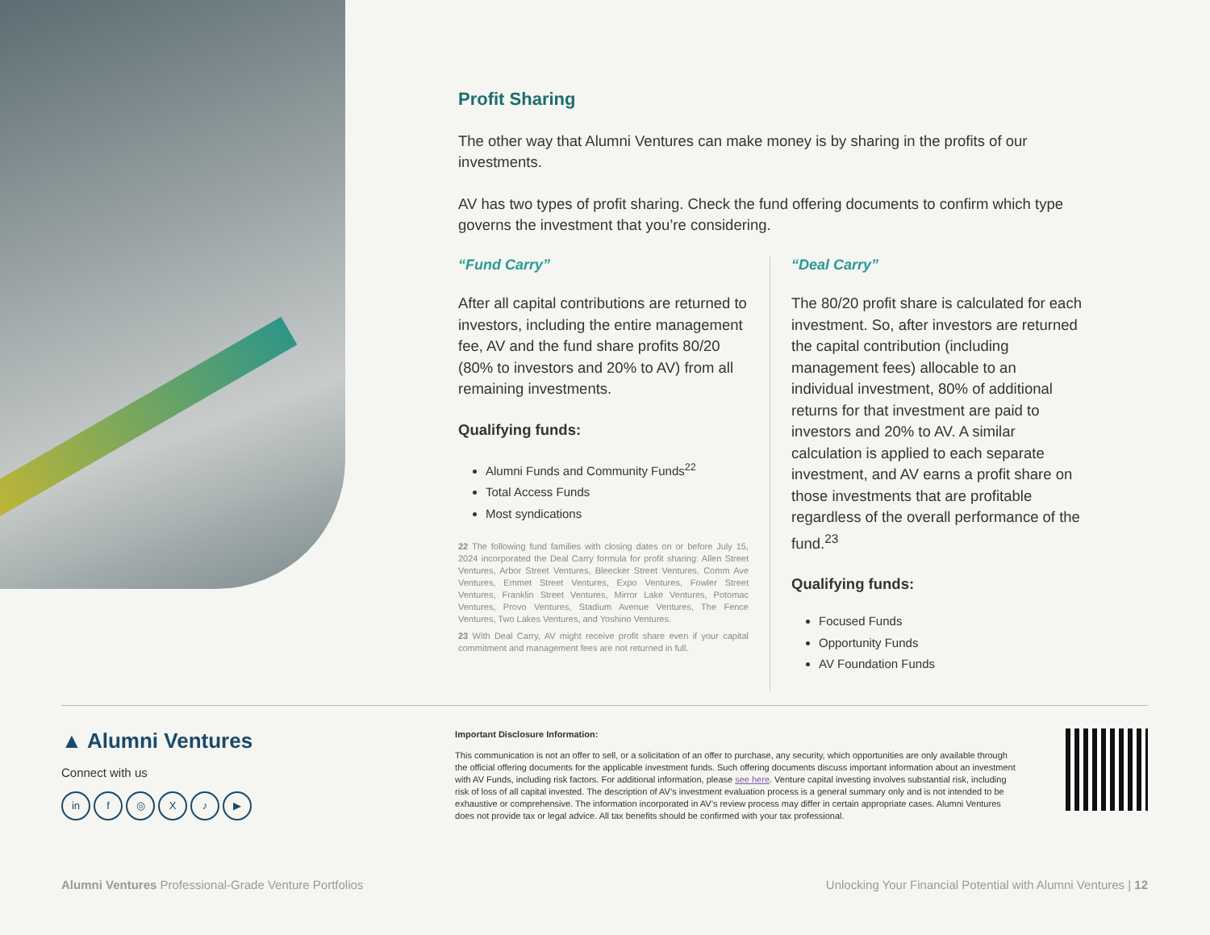Profit Sharing
The other way that Alumni Ventures can make money is by sharing in the profits of our investments.
AV has two types of profit sharing. Check the fund offering documents to confirm which type governs the investment that you’re considering.
“Fund Carry”
After all capital contributions are returned to investors, including the entire management fee, AV and the fund share profits 80/20 (80% to investors and 20% to AV) from all remaining investments.
Qualifying funds:
Alumni Funds and Community Funds<sup>22</sup>
Total Access Funds
Most syndications
22 The following fund families with closing dates on or before July 15, 2024 incorporated the Deal Carry formula for profit sharing: Allen Street Ventures, Arbor Street Ventures, Bleecker Street Ventures, Comm Ave Ventures, Emmet Street Ventures, Expo Ventures, Fowler Street Ventures, Franklin Street Ventures, Mirror Lake Ventures, Potomac Ventures, Provo Ventures, Stadium Avenue Ventures, The Fence Ventures, Two Lakes Ventures, and Yoshino Ventures.
23 With Deal Carry, AV might receive profit share even if your capital commitment and management fees are not returned in full.
“Deal Carry”
The 80/20 profit share is calculated for each investment. So, after investors are returned the capital contribution (including management fees) allocable to an individual investment, 80% of additional returns for that investment are paid to investors and 20% to AV. A similar calculation is applied to each separate investment, and AV earns a profit share on those investments that are profitable regardless of the overall performance of the fund.<sup>23</sup>
Qualifying funds:
Focused Funds
Opportunity Funds
AV Foundation Funds
▲ Alumni Ventures
Connect with us
in f ◎ X ♪ ▶
Important Disclosure Information:
This communication is not an offer to sell, or a solicitation of an offer to purchase, any security, which opportunities are only available through the official offering documents for the applicable investment funds. Such offering documents discuss important information about an investment with AV Funds, including risk factors. For additional information, please see here. Venture capital investing involves substantial risk, including risk of loss of all capital invested. The description of AV’s investment evaluation process is a general summary only and is not intended to be exhaustive or comprehensive. The information incorporated in AV’s review process may differ in certain appropriate cases. Alumni Ventures does not provide tax or legal advice. All tax benefits should be confirmed with your tax professional.
Alumni Ventures Professional-Grade Venture Portfolios Unlocking Your Financial Potential with Alumni Ventures | 12